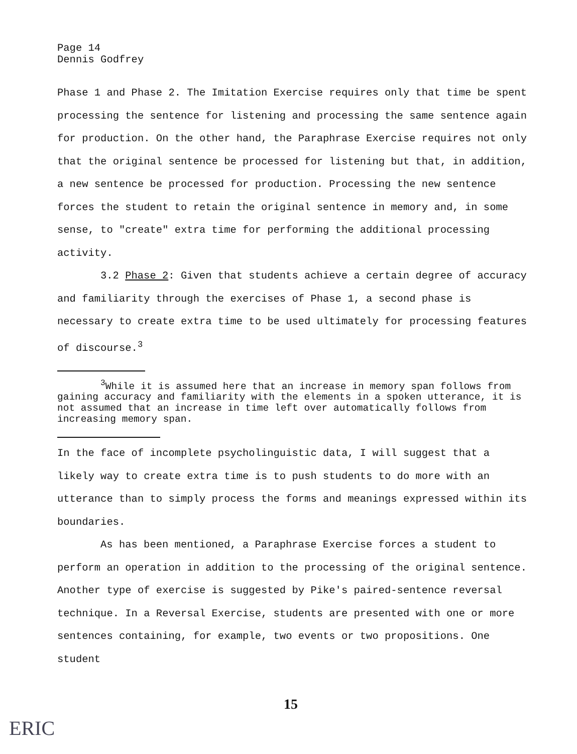Page 14
Dennis Godfrey
Phase 1 and Phase 2. The Imitation Exercise requires only that time be spent processing the sentence for listening and processing the same sentence again for production. On the other hand, the Paraphrase Exercise requires not only that the original sentence be processed for listening but that, in addition, a new sentence be processed for production. Processing the new sentence forces the student to retain the original sentence in memory and, in some sense, to "create" extra time for performing the additional processing activity.
3.2 Phase 2: Given that students achieve a certain degree of accuracy and familiarity through the exercises of Phase 1, a second phase is necessary to create extra time to be used ultimately for processing features of discourse.<sup>3</sup>
<sup>3</sup> While it is assumed here that an increase in memory span follows from gaining accuracy and familiarity with the elements in a spoken utterance, it is not assumed that an increase in time left over automatically follows from increasing memory span.
In the face of incomplete psycholinguistic data, I will suggest that a likely way to create extra time is to push students to do more with an utterance than to simply process the forms and meanings expressed within its boundaries.
As has been mentioned, a Paraphrase Exercise forces a student to perform an operation in addition to the processing of the original sentence. Another type of exercise is suggested by Pike's paired-sentence reversal technique. In a Reversal Exercise, students are presented with one or more sentences containing, for example, two events or two propositions. One student
15
ERIC